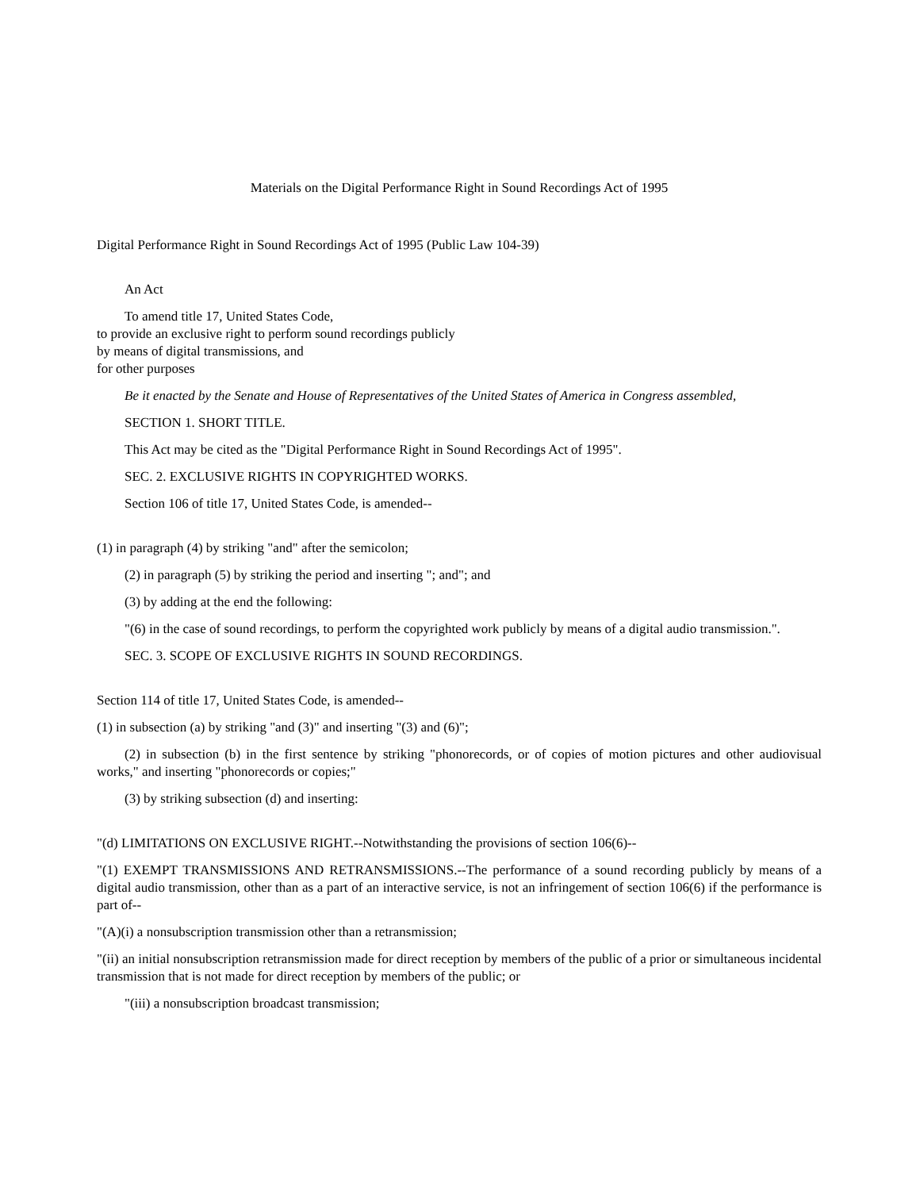Materials on the Digital Performance Right in Sound Recordings Act of 1995
Digital Performance Right in Sound Recordings Act of 1995 (Public Law 104-39)
An Act
To amend title 17, United States Code,
to provide an exclusive right to perform sound recordings publicly
by means of digital transmissions, and
for other purposes
Be it enacted by the Senate and House of Representatives of the United States of America in Congress assembled,
SECTION 1. SHORT TITLE.
This Act may be cited as the "Digital Performance Right in Sound Recordings Act of 1995".
SEC. 2. EXCLUSIVE RIGHTS IN COPYRIGHTED WORKS.
Section 106 of title 17, United States Code, is amended--
(1) in paragraph (4) by striking "and" after the semicolon;
(2) in paragraph (5) by striking the period and inserting "; and"; and
(3) by adding at the end the following:
"(6) in the case of sound recordings, to perform the copyrighted work publicly by means of a digital audio transmission.".
SEC. 3. SCOPE OF EXCLUSIVE RIGHTS IN SOUND RECORDINGS.
Section 114 of title 17, United States Code, is amended--
(1) in subsection (a) by striking "and (3)" and inserting "(3) and (6)";
(2) in subsection (b) in the first sentence by striking "phonorecords, or of copies of motion pictures and other audiovisual works," and inserting "phonorecords or copies;"
(3) by striking subsection (d) and inserting:
"(d) LIMITATIONS ON EXCLUSIVE RIGHT.--Notwithstanding the provisions of section 106(6)--
"(1) EXEMPT TRANSMISSIONS AND RETRANSMISSIONS.--The performance of a sound recording publicly by means of a digital audio transmission, other than as a part of an interactive service, is not an infringement of section 106(6) if the performance is part of--
"(A)(i) a nonsubscription transmission other than a retransmission;
"(ii) an initial nonsubscription retransmission made for direct reception by members of the public of a prior or simultaneous incidental transmission that is not made for direct reception by members of the public; or
"(iii) a nonsubscription broadcast transmission;